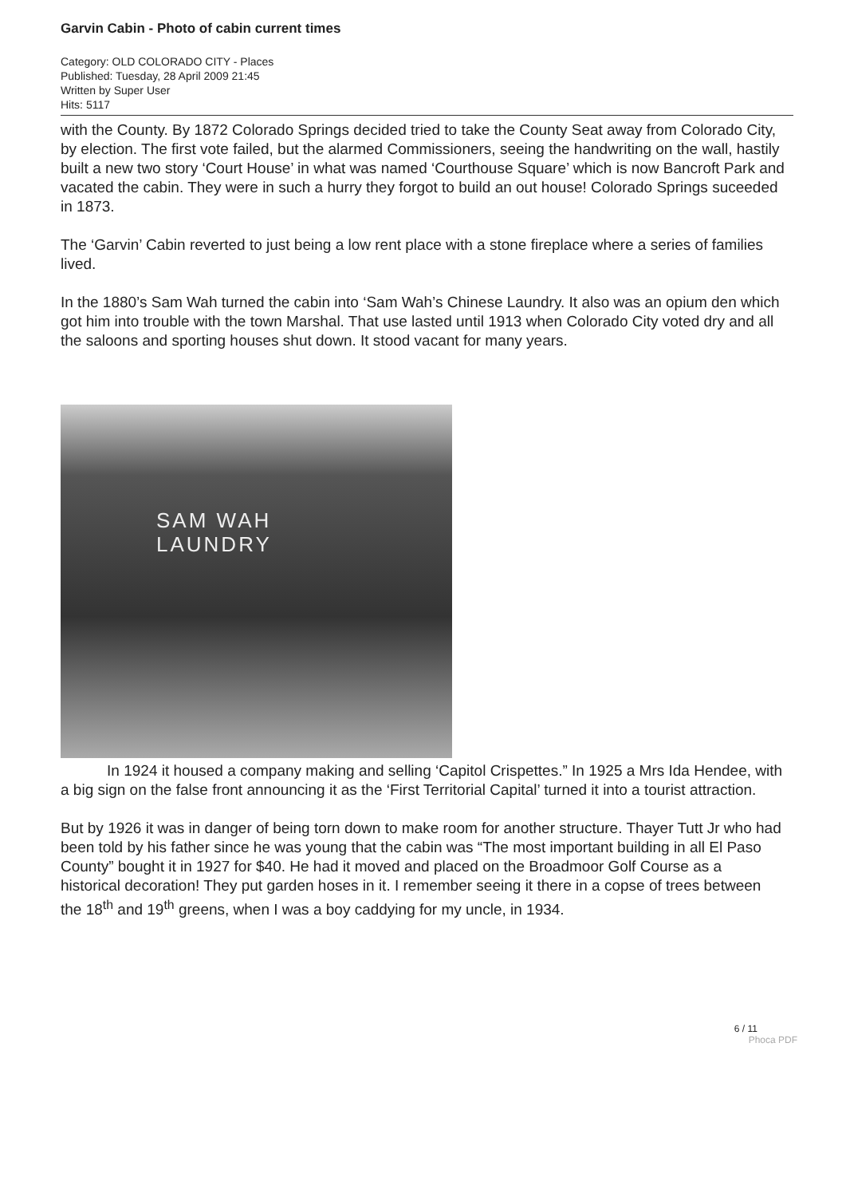Garvin Cabin - Photo of cabin current times
Category: OLD COLORADO CITY - Places
Published: Tuesday, 28 April 2009 21:45
Written by Super User
Hits: 5117
with the County. By 1872 Colorado Springs decided tried to take the County Seat away from Colorado City, by election. The first vote failed, but the alarmed Commissioners, seeing the handwriting on the wall, hastily built a new two story ‘Court House’ in what was named ‘Courthouse Square’ which is now Bancroft Park and vacated the cabin. They were in such a hurry they forgot to build an out house! Colorado Springs suceeded in 1873.
The ‘Garvin’ Cabin reverted to just being a low rent place with a stone fireplace where a series of families lived.
In the 1880’s Sam Wah turned the cabin into ‘Sam Wah’s Chinese Laundry. It also was an opium den which got him into trouble with the town Marshal. That use lasted until 1913 when Colorado City voted dry and all the saloons and sporting houses shut down. It stood vacant for many years.
SAM WAH
LAUNDRY
In 1924 it housed a company making and selling ‘Capitol Crispettes.” In 1925 a Mrs Ida Hendee, with a big sign on the false front announcing it as the ‘First Territorial Capital’ turned it into a tourist attraction.
But by 1926 it was in danger of being torn down to make room for another structure. Thayer Tutt Jr who had been told by his father since he was young that the cabin was “The most important building in all El Paso County” bought it in 1927 for $40. He had it moved and placed on the Broadmoor Golf Course as a historical decoration! They put garden hoses in it. I remember seeing it there in a copse of trees between the 18<sup>th</sup> and 19<sup>th</sup> greens, when I was a boy caddying for my uncle, in 1934.
6 / 11
Phoca PDF